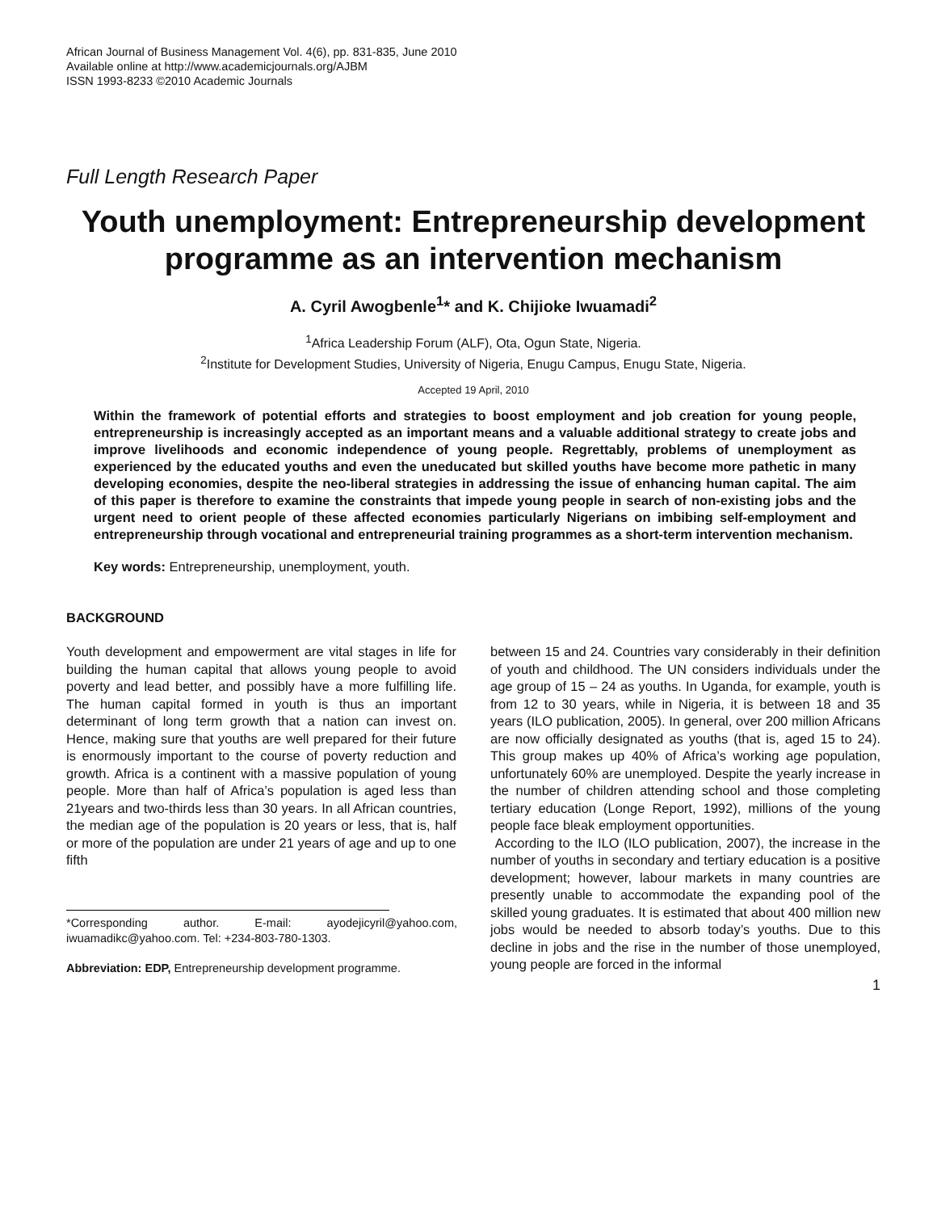African Journal of Business Management Vol. 4(6), pp. 831-835, June 2010
Available online at http://www.academicjournals.org/AJBM
ISSN 1993-8233 ©2010 Academic Journals
Full Length Research Paper
Youth unemployment: Entrepreneurship development programme as an intervention mechanism
A. Cyril Awogbenle<sup>1</sup>* and K. Chijioke Iwuamadi<sup>2</sup>
<sup>1</sup> Africa Leadership Forum (ALF), Ota, Ogun State, Nigeria.
<sup>2</sup> Institute for Development Studies, University of Nigeria, Enugu Campus, Enugu State, Nigeria.
Accepted 19 April, 2010
Within the framework of potential efforts and strategies to boost employment and job creation for young people, entrepreneurship is increasingly accepted as an important means and a valuable additional strategy to create jobs and improve livelihoods and economic independence of young people. Regrettably, problems of unemployment as experienced by the educated youths and even the uneducated but skilled youths have become more pathetic in many developing economies, despite the neo-liberal strategies in addressing the issue of enhancing human capital. The aim of this paper is therefore to examine the constraints that impede young people in search of non-existing jobs and the urgent need to orient people of these affected economies particularly Nigerians on imbibing self-employment and entrepreneurship through vocational and entrepreneurial training programmes as a short-term intervention mechanism.
Key words: Entrepreneurship, unemployment, youth.
BACKGROUND
Youth development and empowerment are vital stages in life for building the human capital that allows young people to avoid poverty and lead better, and possibly have a more fulfilling life. The human capital formed in youth is thus an important determinant of long term growth that a nation can invest on. Hence, making sure that youths are well prepared for their future is enormously important to the course of poverty reduction and growth. Africa is a continent with a massive population of young people. More than half of Africa’s population is aged less than 21years and two-thirds less than 30 years. In all African countries, the median age of the population is 20 years or less, that is, half or more of the population are under 21 years of age and up to one fifth
*Corresponding author. E-mail: ayodejicyril@yahoo.com, iwuamadikc@yahoo.com. Tel: +234-803-780-1303.
Abbreviation: EDP, Entrepreneurship development programme.
between 15 and 24. Countries vary considerably in their definition of youth and childhood. The UN considers individuals under the age group of 15 – 24 as youths. In Uganda, for example, youth is from 12 to 30 years, while in Nigeria, it is between 18 and 35 years (ILO publication, 2005). In general, over 200 million Africans are now officially designated as youths (that is, aged 15 to 24). This group makes up 40% of Africa’s working age population, unfortunately 60% are unemployed. Despite the yearly increase in the number of children attending school and those completing tertiary education (Longe Report, 1992), millions of the young people face bleak employment opportunities.
According to the ILO (ILO publication, 2007), the increase in the number of youths in secondary and tertiary education is a positive development; however, labour markets in many countries are presently unable to accommodate the expanding pool of the skilled young graduates. It is estimated that about 400 million new jobs would be needed to absorb today’s youths. Due to this decline in jobs and the rise in the number of those unemployed, young people are forced in the informal
1